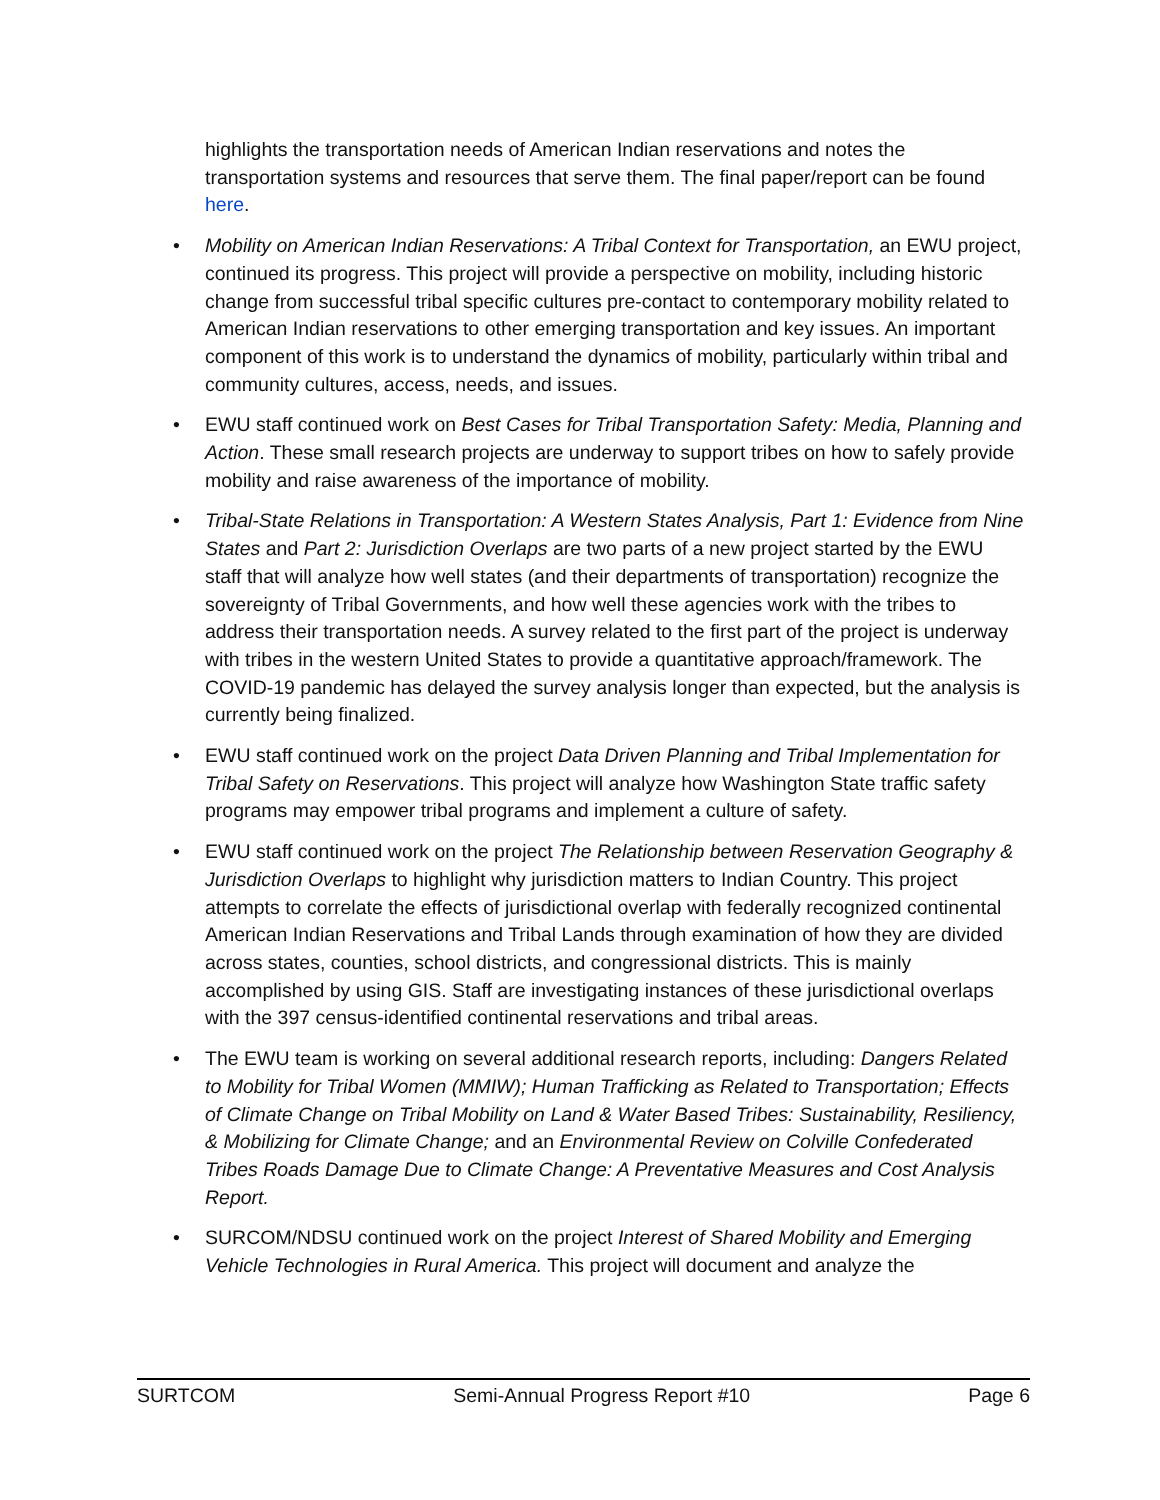highlights the transportation needs of American Indian reservations and notes the transportation systems and resources that serve them. The final paper/report can be found here.
• Mobility on American Indian Reservations: A Tribal Context for Transportation, an EWU project, continued its progress. This project will provide a perspective on mobility, including historic change from successful tribal specific cultures pre-contact to contemporary mobility related to American Indian reservations to other emerging transportation and key issues. An important component of this work is to understand the dynamics of mobility, particularly within tribal and community cultures, access, needs, and issues.
• EWU staff continued work on Best Cases for Tribal Transportation Safety: Media, Planning and Action. These small research projects are underway to support tribes on how to safely provide mobility and raise awareness of the importance of mobility.
• Tribal-State Relations in Transportation: A Western States Analysis, Part 1: Evidence from Nine States and Part 2: Jurisdiction Overlaps are two parts of a new project started by the EWU staff that will analyze how well states (and their departments of transportation) recognize the sovereignty of Tribal Governments, and how well these agencies work with the tribes to address their transportation needs. A survey related to the first part of the project is underway with tribes in the western United States to provide a quantitative approach/framework. The COVID-19 pandemic has delayed the survey analysis longer than expected, but the analysis is currently being finalized.
• EWU staff continued work on the project Data Driven Planning and Tribal Implementation for Tribal Safety on Reservations. This project will analyze how Washington State traffic safety programs may empower tribal programs and implement a culture of safety.
• EWU staff continued work on the project The Relationship between Reservation Geography & Jurisdiction Overlaps to highlight why jurisdiction matters to Indian Country. This project attempts to correlate the effects of jurisdictional overlap with federally recognized continental American Indian Reservations and Tribal Lands through examination of how they are divided across states, counties, school districts, and congressional districts. This is mainly accomplished by using GIS. Staff are investigating instances of these jurisdictional overlaps with the 397 census-identified continental reservations and tribal areas.
• The EWU team is working on several additional research reports, including: Dangers Related to Mobility for Tribal Women (MMIW); Human Trafficking as Related to Transportation; Effects of Climate Change on Tribal Mobility on Land & Water Based Tribes: Sustainability, Resiliency, & Mobilizing for Climate Change; and an Environmental Review on Colville Confederated Tribes Roads Damage Due to Climate Change: A Preventative Measures and Cost Analysis Report.
• SURCOM/NDSU continued work on the project Interest of Shared Mobility and Emerging Vehicle Technologies in Rural America. This project will document and analyze the
SURTCOM Semi-Annual Progress Report #10 Page 6